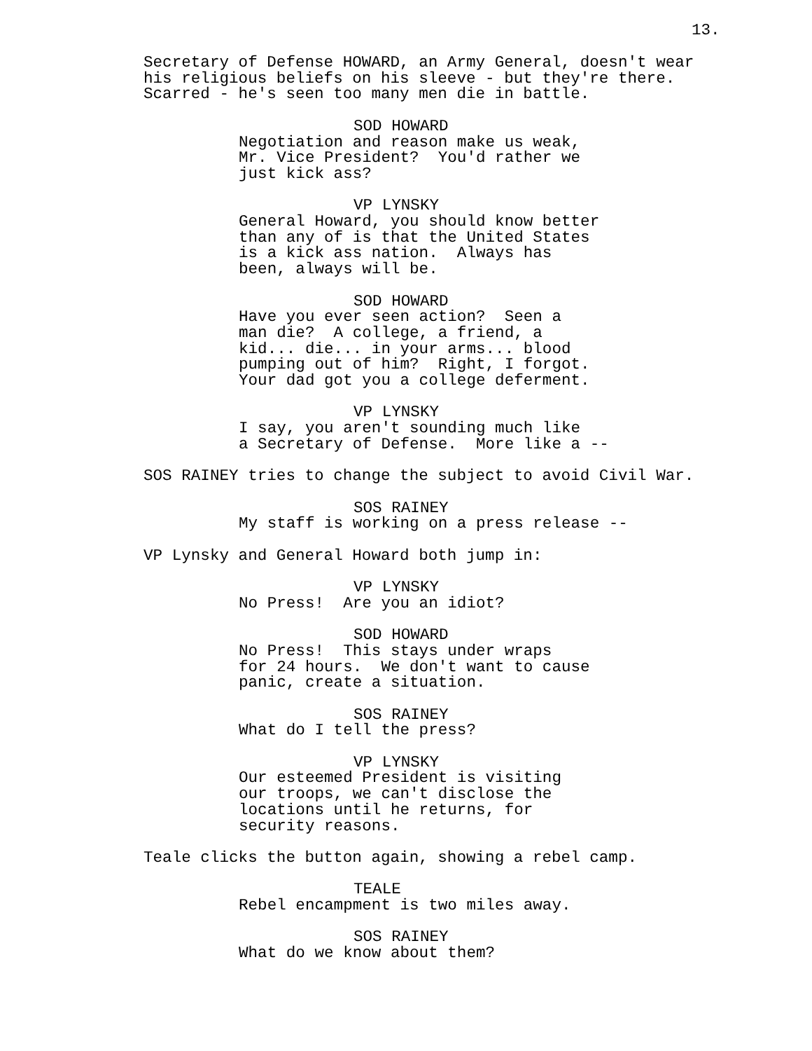13.
Secretary of Defense HOWARD, an Army General, doesn't wear his religious beliefs on his sleeve - but they're there. Scarred - he's seen too many men die in battle.
SOD HOWARD
Negotiation and reason make us weak, Mr. Vice President? You'd rather we just kick ass?
VP LYNSKY
General Howard, you should know better than any of is that the United States is a kick ass nation. Always has been, always will be.
SOD HOWARD
Have you ever seen action? Seen a man die? A college, a friend, a kid... die... in your arms... blood pumping out of him? Right, I forgot. Your dad got you a college deferment.
VP LYNSKY
I say, you aren't sounding much like a Secretary of Defense. More like a --
SOS RAINEY tries to change the subject to avoid Civil War.
SOS RAINEY
My staff is working on a press release --
VP Lynsky and General Howard both jump in:
VP LYNSKY
No Press! Are you an idiot?
SOD HOWARD
No Press! This stays under wraps for 24 hours. We don't want to cause panic, create a situation.
SOS RAINEY
What do I tell the press?
VP LYNSKY
Our esteemed President is visiting our troops, we can't disclose the locations until he returns, for security reasons.
Teale clicks the button again, showing a rebel camp.
TEALE
Rebel encampment is two miles away.
SOS RAINEY
What do we know about them?